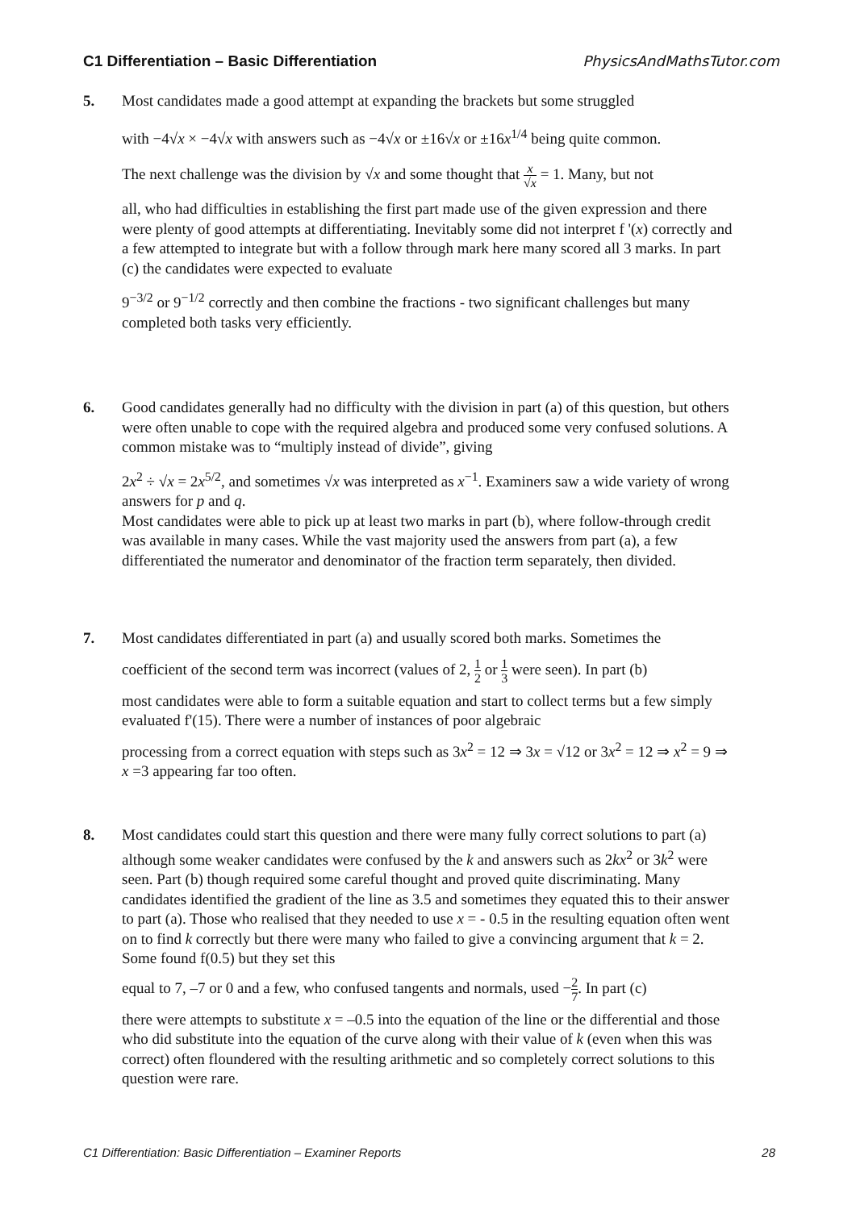C1 Differentiation – Basic Differentiation PhysicsAndMathsTutor.com
5. Most candidates made a good attempt at expanding the brackets but some struggled
with −4√x × −4√x with answers such as −4√x or ±16√x or ±16x<sup>1/4</sup> being quite common.
The next challenge was the division by √x and some thought that x √x = 1. Many, but not
all, who had difficulties in establishing the first part made use of the given expression and there were plenty of good attempts at differentiating. Inevitably some did not interpret f '(x) correctly and a few attempted to integrate but with a follow through mark here many scored all 3 marks. In part (c) the candidates were expected to evaluate
9<sup>−3/2</sup> or 9<sup>−1/2</sup> correctly and then combine the fractions - two significant challenges but many completed both tasks very efficiently.
6. Good candidates generally had no difficulty with the division in part (a) of this question, but others were often unable to cope with the required algebra and produced some very confused solutions. A common mistake was to “multiply instead of divide”, giving
2x<sup>2</sup> ÷ √x = 2x<sup>5/2</sup>, and sometimes √x was interpreted as x<sup>−1</sup>. Examiners saw a wide variety of wrong answers for p and q.
Most candidates were able to pick up at least two marks in part (b), where follow-through credit was available in many cases. While the vast majority used the answers from part (a), a few differentiated the numerator and denominator of the fraction term separately, then divided.
7. Most candidates differentiated in part (a) and usually scored both marks. Sometimes the
coefficient of the second term was incorrect (values of 2, 1 2 or 1 3 were seen). In part (b)
most candidates were able to form a suitable equation and start to collect terms but a few simply evaluated f'(15). There were a number of instances of poor algebraic
processing from a correct equation with steps such as 3x<sup>2</sup> = 12 ⇒ 3x = √12 or 3x<sup>2</sup> = 12 ⇒ x<sup>2</sup> = 9 ⇒ x =3 appearing far too often.
8. Most candidates could start this question and there were many fully correct solutions to part (a) although some weaker candidates were confused by the k and answers such as 2kx<sup>2</sup> or 3k<sup>2</sup> were seen. Part (b) though required some careful thought and proved quite discriminating. Many candidates identified the gradient of the line as 3.5 and sometimes they equated this to their answer to part (a). Those who realised that they needed to use x = - 0.5 in the resulting equation often went on to find k correctly but there were many who failed to give a convincing argument that k = 2. Some found f(0.5) but they set this
equal to 7, –7 or 0 and a few, who confused tangents and normals, used −2 7. In part (c)
there were attempts to substitute x = –0.5 into the equation of the line or the differential and those who did substitute into the equation of the curve along with their value of k (even when this was correct) often floundered with the resulting arithmetic and so completely correct solutions to this question were rare.
C1 Differentiation: Basic Differentiation – Examiner Reports 28